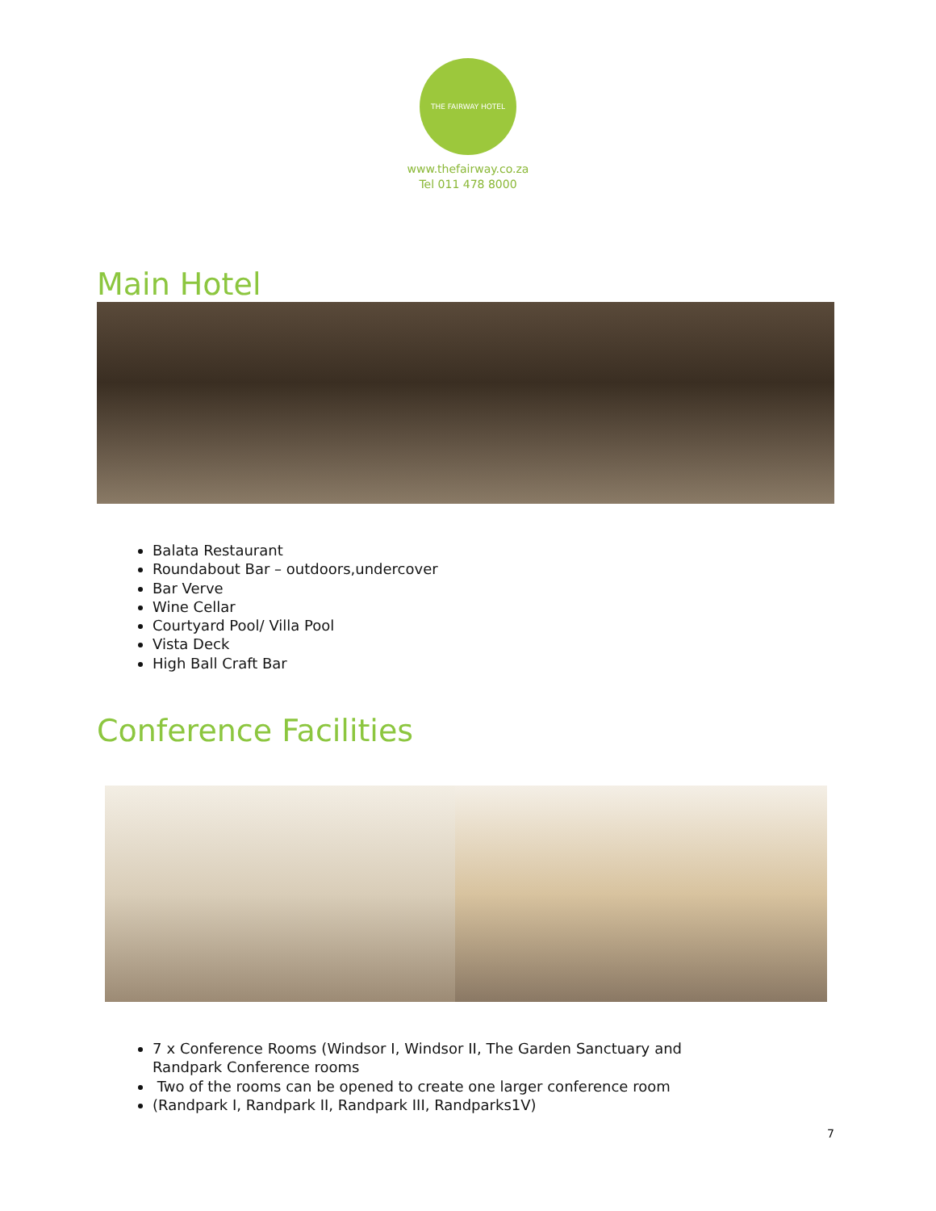THE FAIRWAY HOTEL
www.thefairway.co.za
Tel 011 478 8000
Main Hotel
Balata Restaurant
Roundabout Bar – outdoors,undercover
Bar Verve
Wine Cellar
Courtyard Pool/ Villa Pool
Vista Deck
High Ball Craft Bar
Conference Facilities
7 x Conference Rooms (Windsor I, Windsor II, The Garden Sanctuary and Randpark Conference rooms
Two of the rooms can be opened to create one larger conference room
(Randpark I, Randpark II, Randpark III, Randparks1V)
7